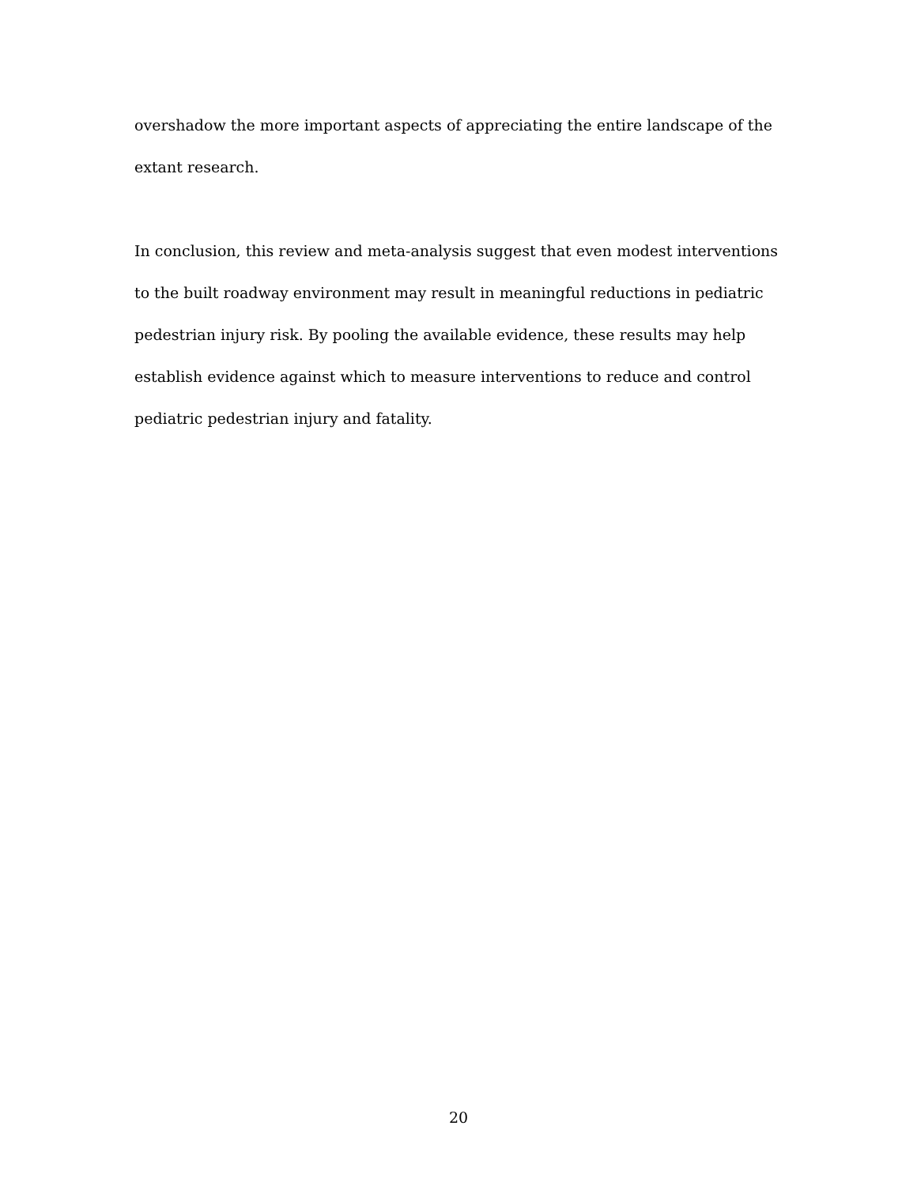overshadow the more important aspects of appreciating the entire landscape of the extant research.
In conclusion, this review and meta-analysis suggest that even modest interventions to the built roadway environment may result in meaningful reductions in pediatric pedestrian injury risk. By pooling the available evidence, these results may help establish evidence against which to measure interventions to reduce and control pediatric pedestrian injury and fatality.
20